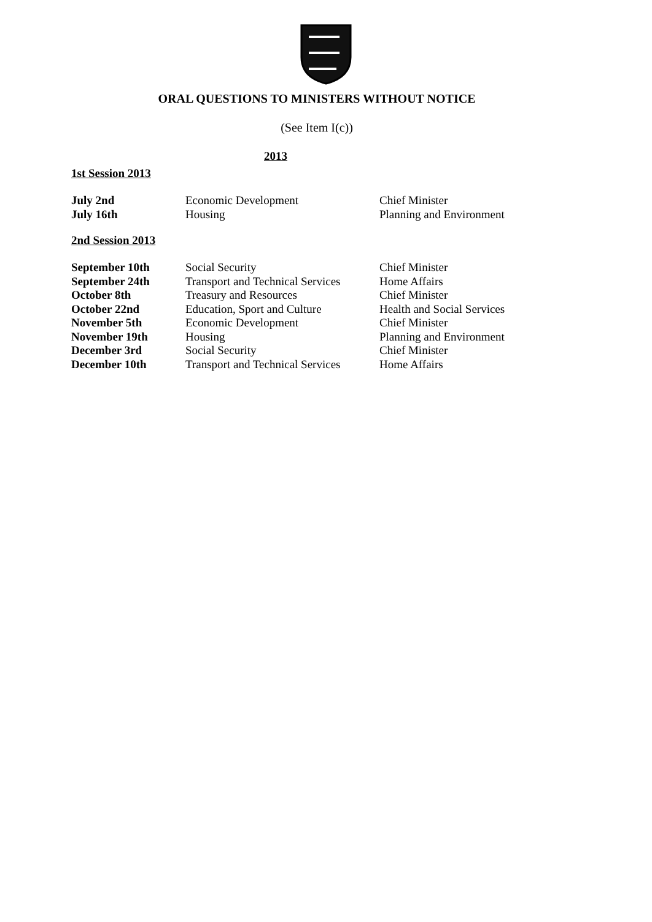ORAL QUESTIONS TO MINISTERS WITHOUT NOTICE
(See Item I(c))
2013
1st Session 2013
| July 2nd | Economic Development | Chief Minister |
| July 16th | Housing | Planning and Environment |
2nd Session 2013
| September 10th | Social Security | Chief Minister |
| September 24th | Transport and Technical Services | Home Affairs |
| October 8th | Treasury and Resources | Chief Minister |
| October 22nd | Education, Sport and Culture | Health and Social Services |
| November 5th | Economic Development | Chief Minister |
| November 19th | Housing | Planning and Environment |
| December 3rd | Social Security | Chief Minister |
| December 10th | Transport and Technical Services | Home Affairs |